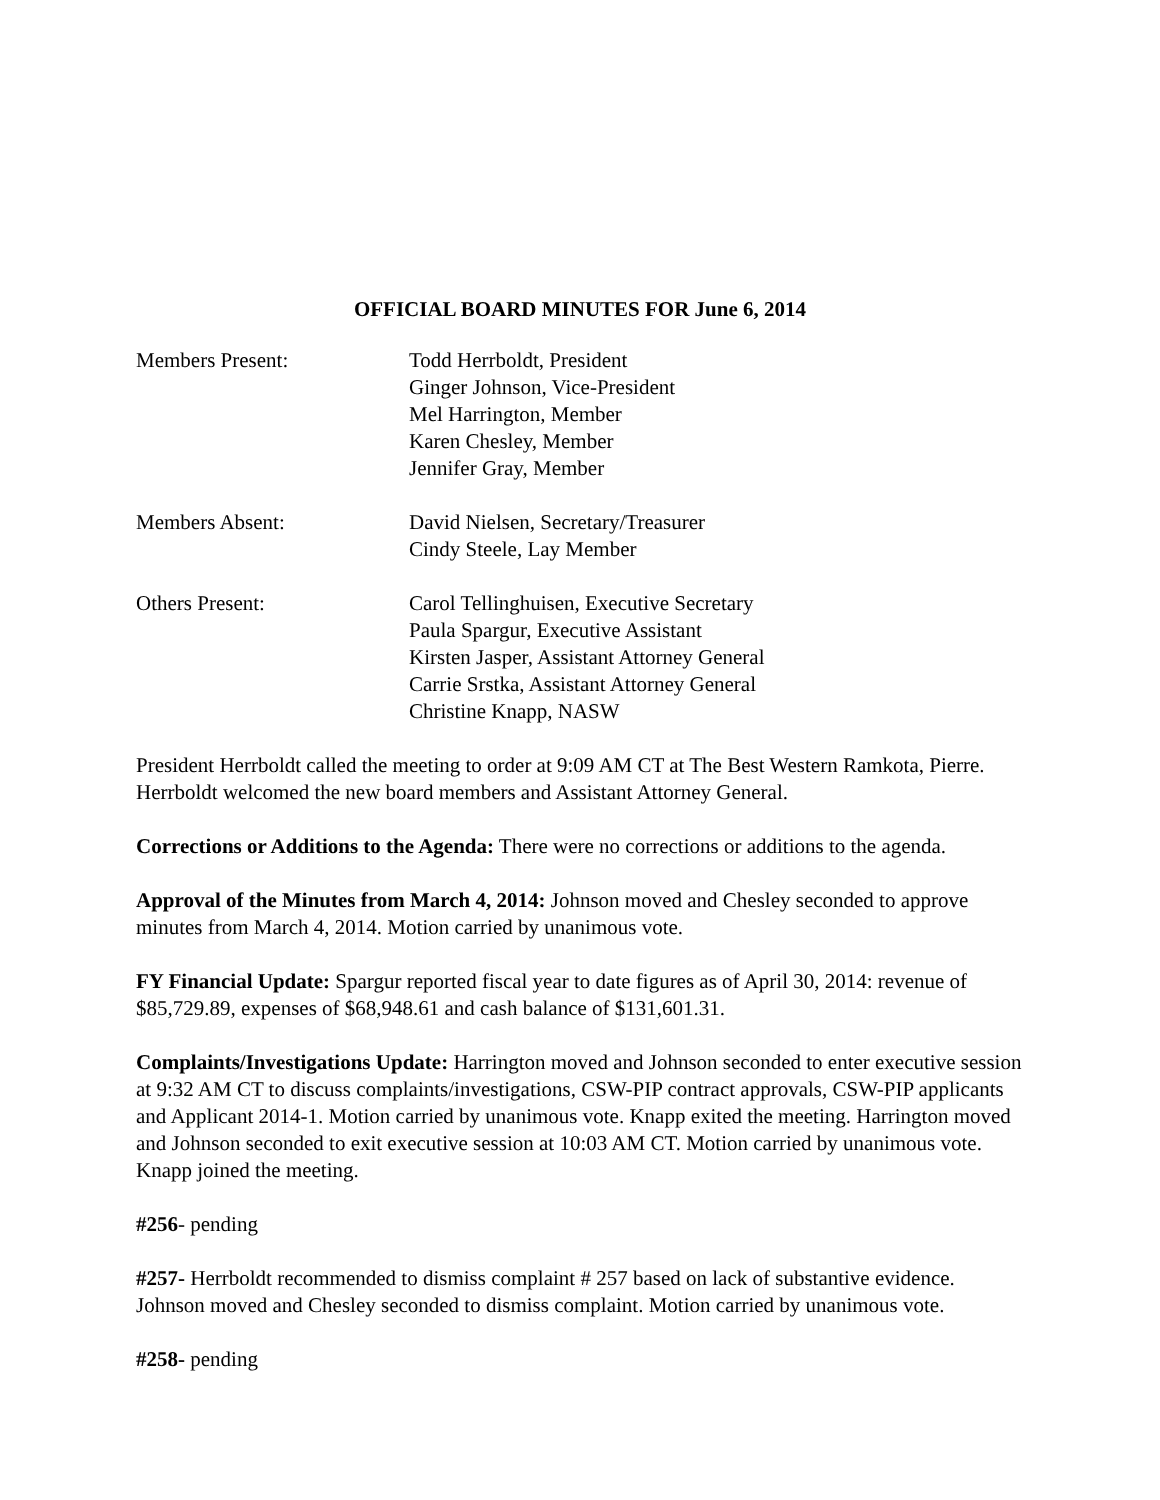OFFICIAL BOARD MINUTES FOR June 6, 2014
Members Present: Todd Herrboldt, President
Ginger Johnson, Vice-President
Mel Harrington, Member
Karen Chesley, Member
Jennifer Gray, Member
Members Absent: David Nielsen, Secretary/Treasurer
Cindy Steele, Lay Member
Others Present: Carol Tellinghuisen, Executive Secretary
Paula Spargur, Executive Assistant
Kirsten Jasper, Assistant Attorney General
Carrie Srstka, Assistant Attorney General
Christine Knapp, NASW
President Herrboldt called the meeting to order at 9:09 AM CT at The Best Western Ramkota, Pierre. Herrboldt welcomed the new board members and Assistant Attorney General.
Corrections or Additions to the Agenda: There were no corrections or additions to the agenda.
Approval of the Minutes from March 4, 2014: Johnson moved and Chesley seconded to approve minutes from March 4, 2014. Motion carried by unanimous vote.
FY Financial Update: Spargur reported fiscal year to date figures as of April 30, 2014: revenue of $85,729.89, expenses of $68,948.61 and cash balance of $131,601.31.
Complaints/Investigations Update: Harrington moved and Johnson seconded to enter executive session at 9:32 AM CT to discuss complaints/investigations, CSW-PIP contract approvals, CSW-PIP applicants and Applicant 2014-1. Motion carried by unanimous vote. Knapp exited the meeting. Harrington moved and Johnson seconded to exit executive session at 10:03 AM CT. Motion carried by unanimous vote. Knapp joined the meeting.
#256- pending
#257- Herrboldt recommended to dismiss complaint # 257 based on lack of substantive evidence. Johnson moved and Chesley seconded to dismiss complaint. Motion carried by unanimous vote.
#258- pending